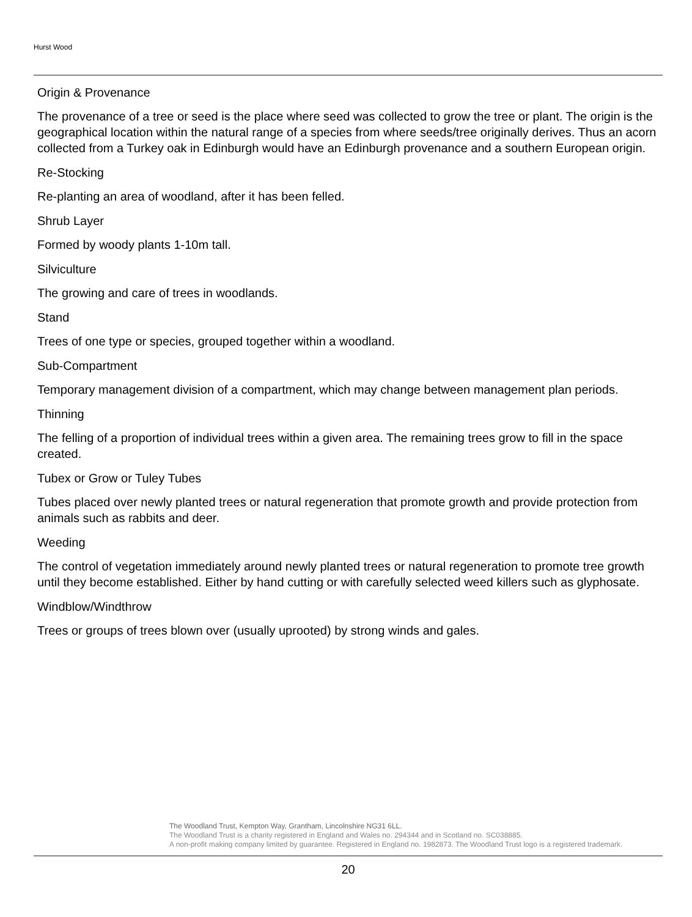Hurst Wood
Origin & Provenance
The provenance of a tree or seed is the place where seed was collected to grow the tree or plant. The origin is the geographical location within the natural range of a species from where seeds/tree originally derives. Thus an acorn collected from a Turkey oak in Edinburgh would have an Edinburgh provenance and a southern European origin.
Re-Stocking
Re-planting an area of woodland, after it has been felled.
Shrub Layer
Formed by woody plants 1-10m tall.
Silviculture
The growing and care of trees in woodlands.
Stand
Trees of one type or species, grouped together within a woodland.
Sub-Compartment
Temporary management division of a compartment, which may change between management plan periods.
Thinning
The felling of a proportion of individual trees within a given area. The remaining trees grow to fill in the space created.
Tubex or Grow or Tuley Tubes
Tubes placed over newly planted trees or natural regeneration that promote growth and provide protection from animals such as rabbits and deer.
Weeding
The control of vegetation immediately around newly planted trees or natural regeneration to promote tree growth until they become established. Either by hand cutting or with carefully selected weed killers such as glyphosate.
Windblow/Windthrow
Trees or groups of trees blown over (usually uprooted) by strong winds and gales.
The Woodland Trust, Kempton Way, Grantham, Lincolnshire NG31 6LL.
The Woodland Trust is a charity registered in England and Wales no. 294344 and in Scotland no. SC038885.
A non-profit making company limited by guarantee. Registered in England no. 1982873. The Woodland Trust logo is a registered trademark.
20